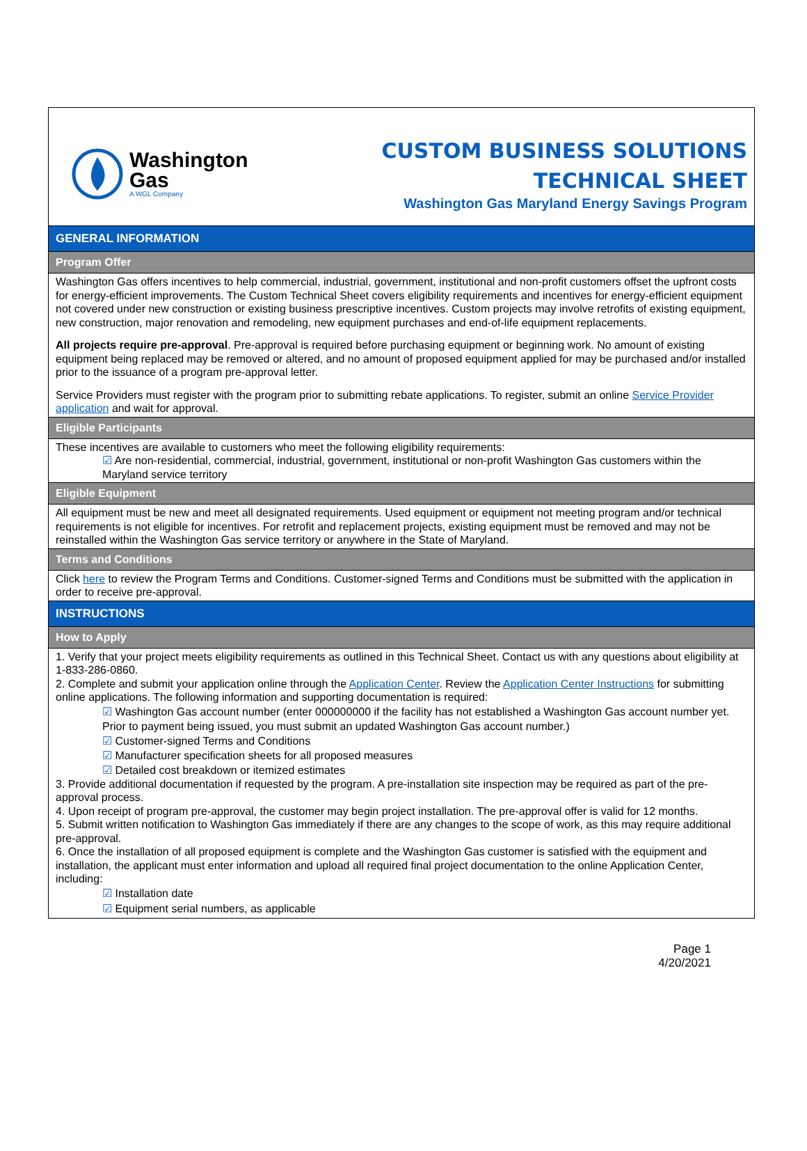Washington
Gas
A WGL Company
CUSTOM BUSINESS SOLUTIONS
TECHNICAL SHEET
Washington Gas Maryland Energy Savings Program
GENERAL INFORMATION
Program Offer
Washington Gas offers incentives to help commercial, industrial, government, institutional and non-profit customers offset the upfront costs for energy-efficient improvements. The Custom Technical Sheet covers eligibility requirements and incentives for energy-efficient equipment not covered under new construction or existing business prescriptive incentives. Custom projects may involve retrofits of existing equipment, new construction, major renovation and remodeling, new equipment purchases and end-of-life equipment replacements.
All projects require pre-approval. Pre-approval is required before purchasing equipment or beginning work. No amount of existing equipment being replaced may be removed or altered, and no amount of proposed equipment applied for may be purchased and/or installed prior to the issuance of a program pre-approval letter.
Service Providers must register with the program prior to submitting rebate applications. To register, submit an online Service Provider application and wait for approval.
Eligible Participants
These incentives are available to customers who meet the following eligibility requirements:
☑ Are non-residential, commercial, industrial, government, institutional or non-profit Washington Gas customers within the Maryland service territory
Eligible Equipment
All equipment must be new and meet all designated requirements. Used equipment or equipment not meeting program and/or technical requirements is not eligible for incentives. For retrofit and replacement projects, existing equipment must be removed and may not be reinstalled within the Washington Gas service territory or anywhere in the State of Maryland.
Terms and Conditions
Click here to review the Program Terms and Conditions. Customer-signed Terms and Conditions must be submitted with the application in order to receive pre-approval.
INSTRUCTIONS
How to Apply
1. Verify that your project meets eligibility requirements as outlined in this Technical Sheet. Contact us with any questions about eligibility at 1-833-286-0860.
2. Complete and submit your application online through the Application Center. Review the Application Center Instructions for submitting online applications. The following information and supporting documentation is required:
☑ Washington Gas account number (enter 000000000 if the facility has not established a Washington Gas account number yet. Prior to payment being issued, you must submit an updated Washington Gas account number.)
☑ Customer-signed Terms and Conditions
☑ Manufacturer specification sheets for all proposed measures
☑ Detailed cost breakdown or itemized estimates
3. Provide additional documentation if requested by the program. A pre-installation site inspection may be required as part of the pre-approval process.
4. Upon receipt of program pre-approval, the customer may begin project installation. The pre-approval offer is valid for 12 months.
5. Submit written notification to Washington Gas immediately if there are any changes to the scope of work, as this may require additional pre-approval.
6. Once the installation of all proposed equipment is complete and the Washington Gas customer is satisfied with the equipment and installation, the applicant must enter information and upload all required final project documentation to the online Application Center, including:
☑ Installation date
☑ Equipment serial numbers, as applicable
Page 1
4/20/2021